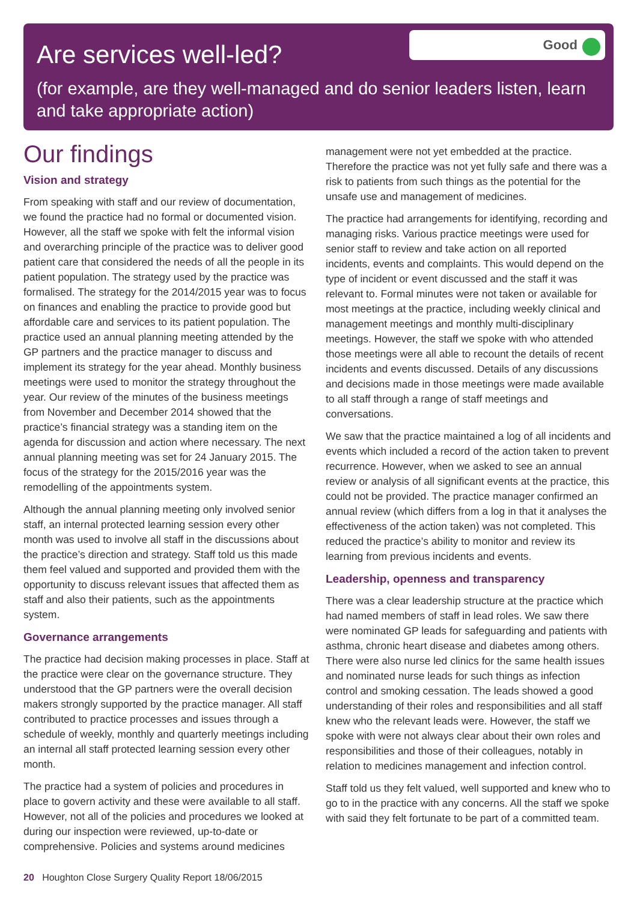Are services well-led?
(for example, are they well-managed and do senior leaders listen, learn and take appropriate action)
Good
Our findings
Vision and strategy
From speaking with staff and our review of documentation, we found the practice had no formal or documented vision. However, all the staff we spoke with felt the informal vision and overarching principle of the practice was to deliver good patient care that considered the needs of all the people in its patient population. The strategy used by the practice was formalised. The strategy for the 2014/2015 year was to focus on finances and enabling the practice to provide good but affordable care and services to its patient population. The practice used an annual planning meeting attended by the GP partners and the practice manager to discuss and implement its strategy for the year ahead. Monthly business meetings were used to monitor the strategy throughout the year. Our review of the minutes of the business meetings from November and December 2014 showed that the practice’s financial strategy was a standing item on the agenda for discussion and action where necessary. The next annual planning meeting was set for 24 January 2015. The focus of the strategy for the 2015/2016 year was the remodelling of the appointments system.
Although the annual planning meeting only involved senior staff, an internal protected learning session every other month was used to involve all staff in the discussions about the practice’s direction and strategy. Staff told us this made them feel valued and supported and provided them with the opportunity to discuss relevant issues that affected them as staff and also their patients, such as the appointments system.
Governance arrangements
The practice had decision making processes in place. Staff at the practice were clear on the governance structure. They understood that the GP partners were the overall decision makers strongly supported by the practice manager. All staff contributed to practice processes and issues through a schedule of weekly, monthly and quarterly meetings including an internal all staff protected learning session every other month.
The practice had a system of policies and procedures in place to govern activity and these were available to all staff. However, not all of the policies and procedures we looked at during our inspection were reviewed, up-to-date or comprehensive. Policies and systems around medicines
management were not yet embedded at the practice. Therefore the practice was not yet fully safe and there was a risk to patients from such things as the potential for the unsafe use and management of medicines.
The practice had arrangements for identifying, recording and managing risks. Various practice meetings were used for senior staff to review and take action on all reported incidents, events and complaints. This would depend on the type of incident or event discussed and the staff it was relevant to. Formal minutes were not taken or available for most meetings at the practice, including weekly clinical and management meetings and monthly multi-disciplinary meetings. However, the staff we spoke with who attended those meetings were all able to recount the details of recent incidents and events discussed. Details of any discussions and decisions made in those meetings were made available to all staff through a range of staff meetings and conversations.
We saw that the practice maintained a log of all incidents and events which included a record of the action taken to prevent recurrence. However, when we asked to see an annual review or analysis of all significant events at the practice, this could not be provided. The practice manager confirmed an annual review (which differs from a log in that it analyses the effectiveness of the action taken) was not completed. This reduced the practice’s ability to monitor and review its learning from previous incidents and events.
Leadership, openness and transparency
There was a clear leadership structure at the practice which had named members of staff in lead roles. We saw there were nominated GP leads for safeguarding and patients with asthma, chronic heart disease and diabetes among others. There were also nurse led clinics for the same health issues and nominated nurse leads for such things as infection control and smoking cessation. The leads showed a good understanding of their roles and responsibilities and all staff knew who the relevant leads were. However, the staff we spoke with were not always clear about their own roles and responsibilities and those of their colleagues, notably in relation to medicines management and infection control.
Staff told us they felt valued, well supported and knew who to go to in the practice with any concerns. All the staff we spoke with said they felt fortunate to be part of a committed team.
20 Houghton Close Surgery Quality Report 18/06/2015